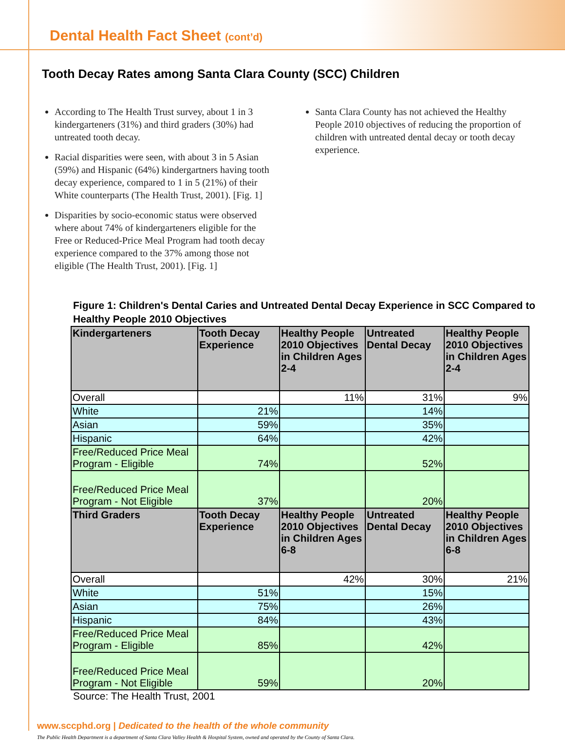Dental Health Fact Sheet (cont’d)
Tooth Decay Rates among Santa Clara County (SCC) Children
According to The Health Trust survey, about 1 in 3 kindergarteners (31%) and third graders (30%) had untreated tooth decay.
Racial disparities were seen, with about 3 in 5 Asian (59%) and Hispanic (64%) kindergartners having tooth decay experience, compared to 1 in 5 (21%) of their White counterparts (The Health Trust, 2001). [Fig. 1]
Disparities by socio-economic status were observed where about 74% of kindergarteners eligible for the Free or Reduced-Price Meal Program had tooth decay experience compared to the 37% among those not eligible (The Health Trust, 2001). [Fig. 1]
Santa Clara County has not achieved the Healthy People 2010 objectives of reducing the proportion of children with untreated dental decay or tooth decay experience.
Figure 1: Children's Dental Caries and Untreated Dental Decay Experience in SCC Compared to Healthy People 2010 Objectives
| Kindergarteners | Tooth Decay Experience | Healthy People 2010 Objectives in Children Ages 2-4 | Untreated Dental Decay | Healthy People 2010 Objectives in Children Ages 2-4 |
| --- | --- | --- | --- | --- |
| Overall | | 11% | 31% | 9% |
| White | 21% | | 14% | |
| Asian | 59% | | 35% | |
| Hispanic | 64% | | 42% | |
| Free/Reduced Price Meal Program - Eligible | 74% | | 52% | |
| Free/Reduced Price Meal Program - Not Eligible | 37% | | 20% | |
| Third Graders | Tooth Decay Experience | Healthy People 2010 Objectives in Children Ages 6-8 | Untreated Dental Decay | Healthy People 2010 Objectives in Children Ages 6-8 |
| Overall | | 42% | 30% | 21% |
| White | 51% | | 15% | |
| Asian | 75% | | 26% | |
| Hispanic | 84% | | 43% | |
| Free/Reduced Price Meal Program - Eligible | 85% | | 42% | |
| Free/Reduced Price Meal Program - Not Eligible | 59% | | 20% | |
Source: The Health Trust, 2001
www.sccphd.org | Dedicated to the health of the whole community
The Public Health Department is a department of Santa Clara Valley Health & Hospital System, owned and operated by the County of Santa Clara.